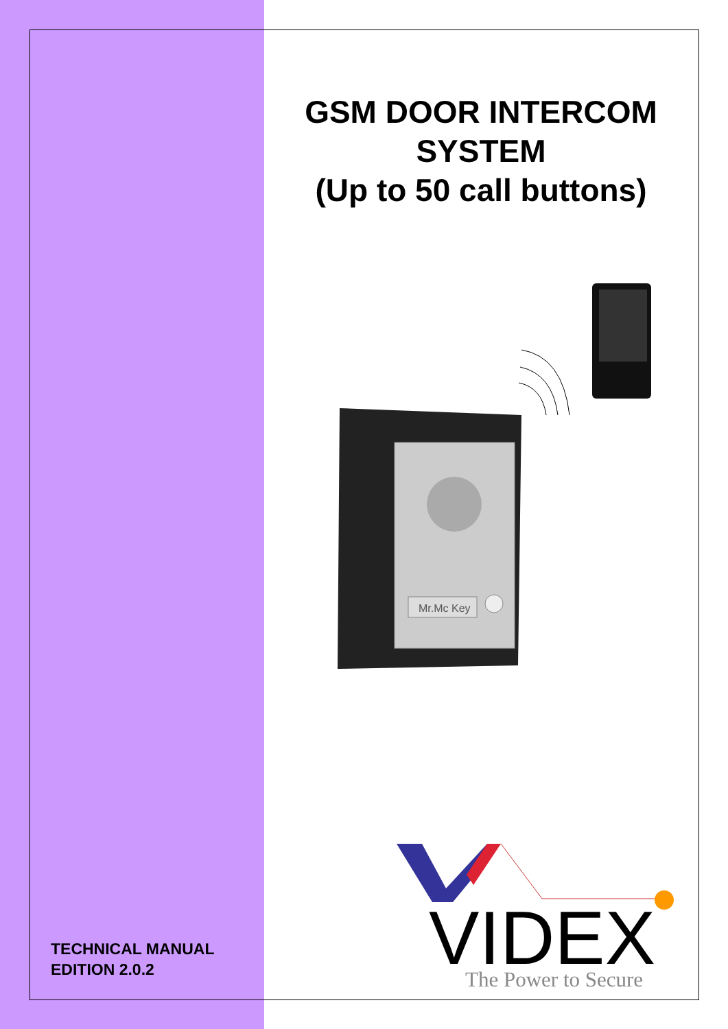GSM DOOR INTERCOM
SYSTEM
(Up to 50 call buttons)
Mr.Mc Key
VIDEX
The Power to Secure
TECHNICAL MANUAL
EDITION 2.0.2